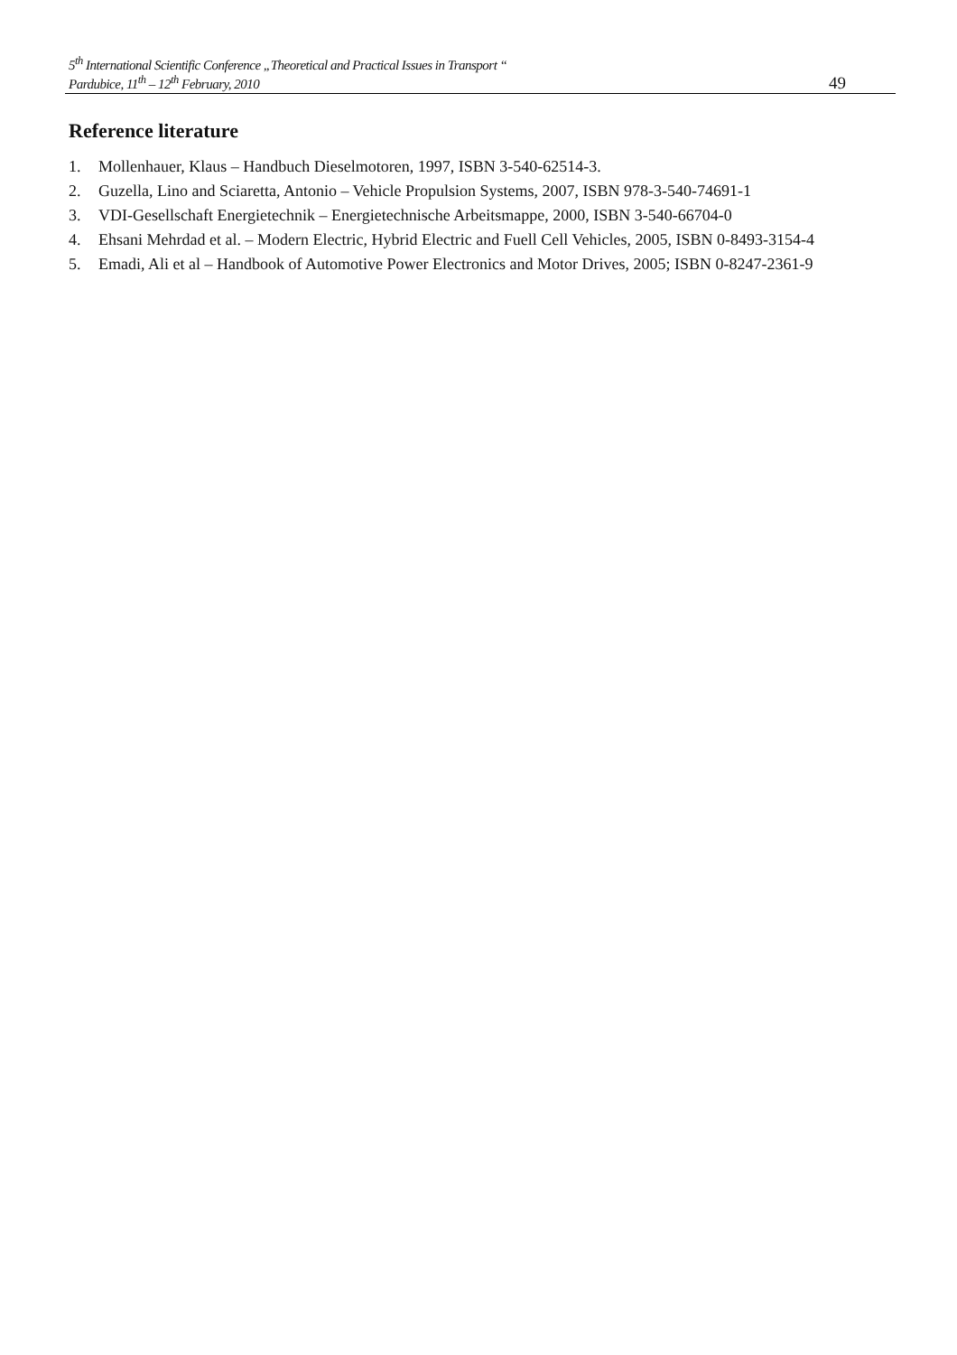5<sup>th</sup> International Scientific Conference „Theoretical and Practical Issues in Transport “
Pardubice, 11<sup>th</sup> – 12<sup>th</sup> February, 2010 49
Reference literature
1. Mollenhauer, Klaus – Handbuch Dieselmotoren, 1997, ISBN 3-540-62514-3.
2. Guzella, Lino and Sciaretta, Antonio – Vehicle Propulsion Systems, 2007, ISBN 978-3-540-74691-1
3. VDI-Gesellschaft Energietechnik – Energietechnische Arbeitsmappe, 2000, ISBN 3-540-66704-0
4. Ehsani Mehrdad et al. – Modern Electric, Hybrid Electric and Fuell Cell Vehicles, 2005, ISBN 0-8493-3154-4
5. Emadi, Ali et al – Handbook of Automotive Power Electronics and Motor Drives, 2005; ISBN 0-8247-2361-9